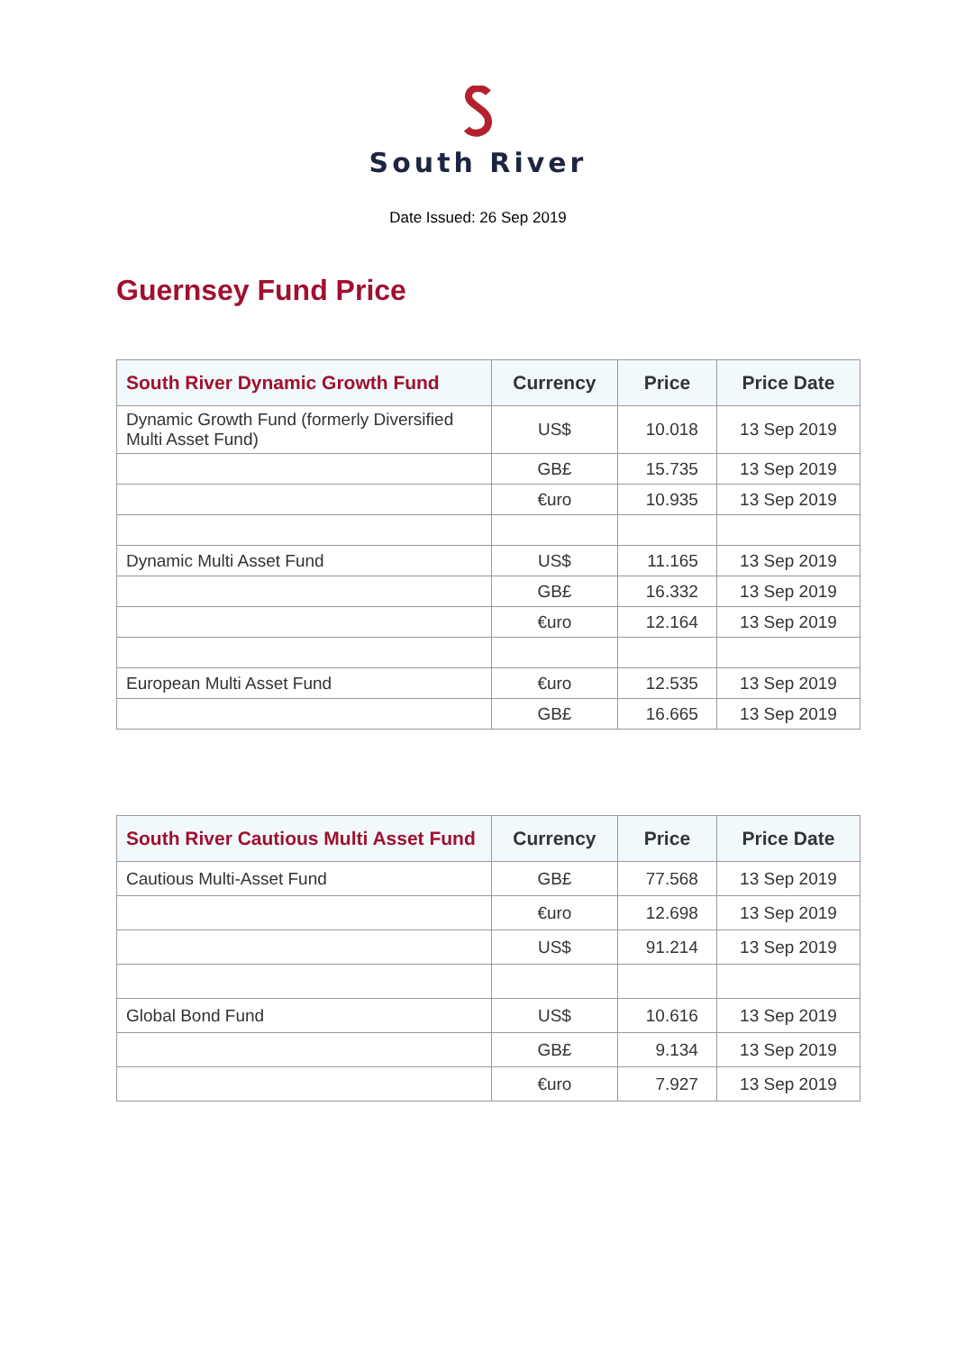South River
Date Issued: 26 Sep 2019
Guernsey Fund Price
| South River Dynamic Growth Fund | Currency | Price | Price Date |
| --- | --- | --- | --- |
| Dynamic Growth Fund (formerly Diversified Multi Asset Fund) | US$ | 10.018 | 13 Sep 2019 |
| | GB£ | 15.735 | 13 Sep 2019 |
| | €uro | 10.935 | 13 Sep 2019 |
| Dynamic Multi Asset Fund | US$ | 11.165 | 13 Sep 2019 |
| | GB£ | 16.332 | 13 Sep 2019 |
| | €uro | 12.164 | 13 Sep 2019 |
| European Multi Asset Fund | €uro | 12.535 | 13 Sep 2019 |
| | GB£ | 16.665 | 13 Sep 2019 |
| South River Cautious Multi Asset Fund | Currency | Price | Price Date |
| --- | --- | --- | --- |
| Cautious Multi-Asset Fund | GB£ | 77.568 | 13 Sep 2019 |
| | €uro | 12.698 | 13 Sep 2019 |
| | US$ | 91.214 | 13 Sep 2019 |
| Global Bond Fund | US$ | 10.616 | 13 Sep 2019 |
| | GB£ | 9.134 | 13 Sep 2019 |
| | €uro | 7.927 | 13 Sep 2019 |